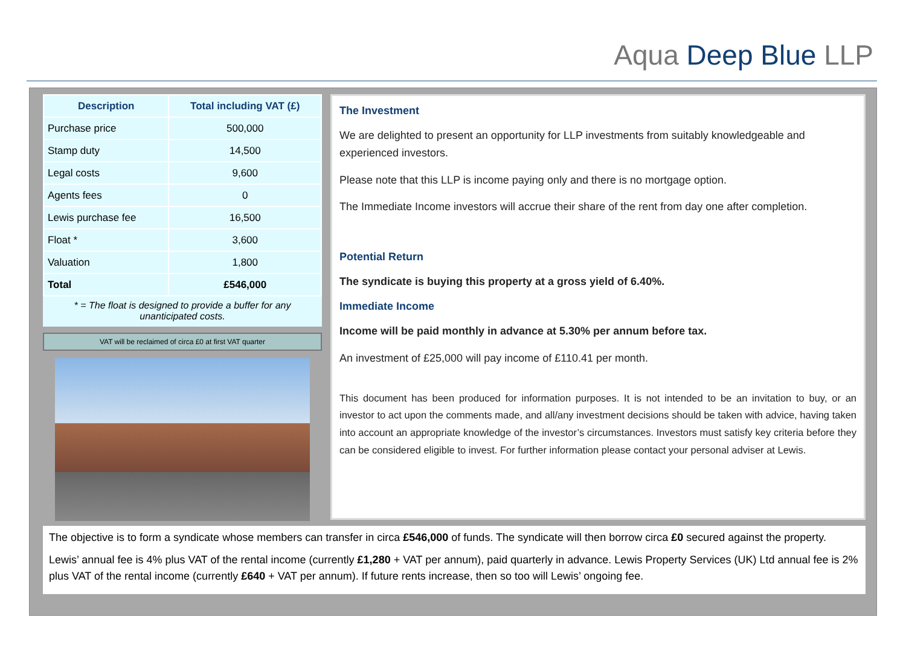Aqua Deep Blue LLP
| Description | Total including VAT (£) |
| --- | --- |
| Purchase price | 500,000 |
| Stamp duty | 14,500 |
| Legal costs | 9,600 |
| Agents fees | 0 |
| Lewis purchase fee | 16,500 |
| Float * | 3,600 |
| Valuation | 1,800 |
| Total | £546,000 |
* = The float is designed to provide a buffer for any unanticipated costs.
VAT will be reclaimed of circa £0 at first VAT quarter
The Investment
We are delighted to present an opportunity for LLP investments from suitably knowledgeable and experienced investors.
Please note that this LLP is income paying only and there is no mortgage option.
The Immediate Income investors will accrue their share of the rent from day one after completion.
Potential Return
The syndicate is buying this property at a gross yield of 6.40%.
Immediate Income
Income will be paid monthly in advance at 5.30% per annum before tax.
An investment of £25,000 will pay income of £110.41 per month.
This document has been produced for information purposes. It is not intended to be an invitation to buy, or an investor to act upon the comments made, and all/any investment decisions should be taken with advice, having taken into account an appropriate knowledge of the investor’s circumstances. Investors must satisfy key criteria before they can be considered eligible to invest. For further information please contact your personal adviser at Lewis.
The objective is to form a syndicate whose members can transfer in circa £546,000 of funds. The syndicate will then borrow circa £0 secured against the property.
Lewis’ annual fee is 4% plus VAT of the rental income (currently £1,280 + VAT per annum), paid quarterly in advance. Lewis Property Services (UK) Ltd annual fee is 2% plus VAT of the rental income (currently £640 + VAT per annum). If future rents increase, then so too will Lewis’ ongoing fee.